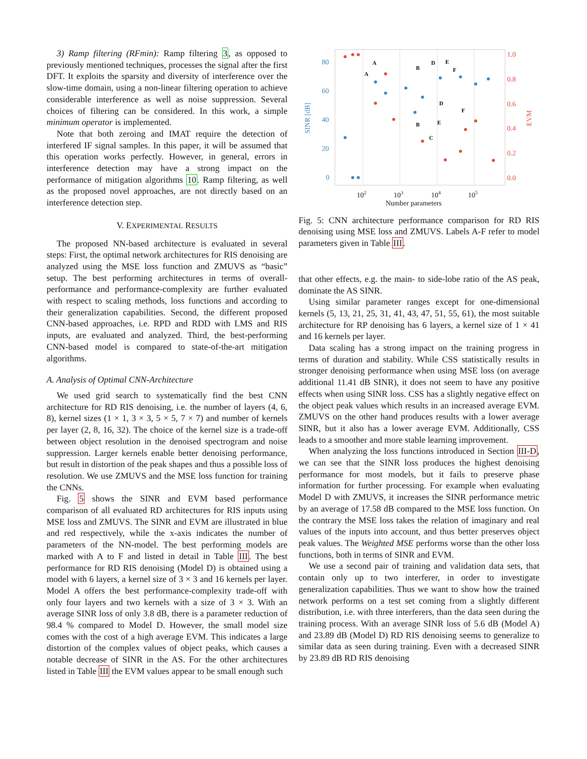3) Ramp filtering (RFmin): Ramp filtering 3, as opposed to previously mentioned techniques, processes the signal after the first DFT. It exploits the sparsity and diversity of interference over the slow-time domain, using a non-linear filtering operation to achieve considerable interference as well as noise suppression. Several choices of filtering can be considered. In this work, a simple minimum operator is implemented.
Note that both zeroing and IMAT require the detection of interfered IF signal samples. In this paper, it will be assumed that this operation works perfectly. However, in general, errors in interference detection may have a strong impact on the performance of mitigation algorithms 10. Ramp filtering, as well as the proposed novel approaches, are not directly based on an interference detection step.
V. EXPERIMENTAL RESULTS
The proposed NN-based architecture is evaluated in several steps: First, the optimal network architectures for RIS denoising are analyzed using the MSE loss function and ZMUVS as “basic” setup. The best performing architectures in terms of overall-performance and performance-complexity are further evaluated with respect to scaling methods, loss functions and according to their generalization capabilities. Second, the different proposed CNN-based approaches, i.e. RPD and RDD with LMS and RIS inputs, are evaluated and analyzed. Third, the best-performing CNN-based model is compared to state-of-the-art mitigation algorithms.
A. Analysis of Optimal CNN-Architecture
We used grid search to systematically find the best CNN architecture for RD RIS denoising, i.e. the number of layers (4, 6, 8), kernel sizes (1 × 1, 3 × 3, 5 × 5, 7 × 7) and number of kernels per layer (2, 8, 16, 32). The choice of the kernel size is a trade-off between object resolution in the denoised spectrogram and noise suppression. Larger kernels enable better denoising performance, but result in distortion of the peak shapes and thus a possible loss of resolution. We use ZMUVS and the MSE loss function for training the CNNs.
Fig. 5 shows the SINR and EVM based performance comparison of all evaluated RD architectures for RIS inputs using MSE loss and ZMUVS. The SINR and EVM are illustrated in blue and red respectively, while the x-axis indicates the number of parameters of the NN-model. The best performing models are marked with A to F and listed in detail in Table III. The best performance for RD RIS denoising (Model D) is obtained using a model with 6 layers, a kernel size of 3 × 3 and 16 kernels per layer. Model A offers the best performance-complexity trade-off with only four layers and two kernels with a size of 3 × 3. With an average SINR loss of only 3.8 dB, there is a parameter reduction of 98.4 % compared to Model D. However, the small model size comes with the cost of a high average EVM. This indicates a large distortion of the complex values of object peaks, which causes a notable decrease of SINR in the AS. For the other architectures listed in Table III the EVM values appear to be small enough such
80
60
40
20
0
SINR [dB]
1.0
0.8
0.6
0.4
0.2
0.0
EVM
102
103
104
105
Number parameters
A
A
B
D
E
F
B
C
D
E
F
Fig. 5: CNN architecture performance comparison for RD RIS denoising using MSE loss and ZMUVS. Labels A-F refer to model parameters given in Table III.
that other effects, e.g. the main- to side-lobe ratio of the AS peak, dominate the AS SINR.
Using similar parameter ranges except for one-dimensional kernels (5, 13, 21, 25, 31, 41, 43, 47, 51, 55, 61), the most suitable architecture for RP denoising has 6 layers, a kernel size of 1 × 41 and 16 kernels per layer.
Data scaling has a strong impact on the training progress in terms of duration and stability. While CSS statistically results in stronger denoising performance when using MSE loss (on average additional 11.41 dB SINR), it does not seem to have any positive effects when using SINR loss. CSS has a slightly negative effect on the object peak values which results in an increased average EVM. ZMUVS on the other hand produces results with a lower average SINR, but it also has a lower average EVM. Additionally, CSS leads to a smoother and more stable learning improvement.
When analyzing the loss functions introduced in Section III-D, we can see that the SINR loss produces the highest denoising performance for most models, but it fails to preserve phase information for further processing. For example when evaluating Model D with ZMUVS, it increases the SINR performance metric by an average of 17.58 dB compared to the MSE loss function. On the contrary the MSE loss takes the relation of imaginary and real values of the inputs into account, and thus better preserves object peak values. The Weighted MSE performs worse than the other loss functions, both in terms of SINR and EVM.
We use a second pair of training and validation data sets, that contain only up to two interferer, in order to investigate generalization capabilities. Thus we want to show how the trained network performs on a test set coming from a slightly different distribution, i.e. with three interferers, than the data seen during the training process. With an average SINR loss of 5.6 dB (Model A) and 23.89 dB (Model D) RD RIS denoising seems to generalize to similar data as seen during training. Even with a decreased SINR by 23.89 dB RD RIS denoising